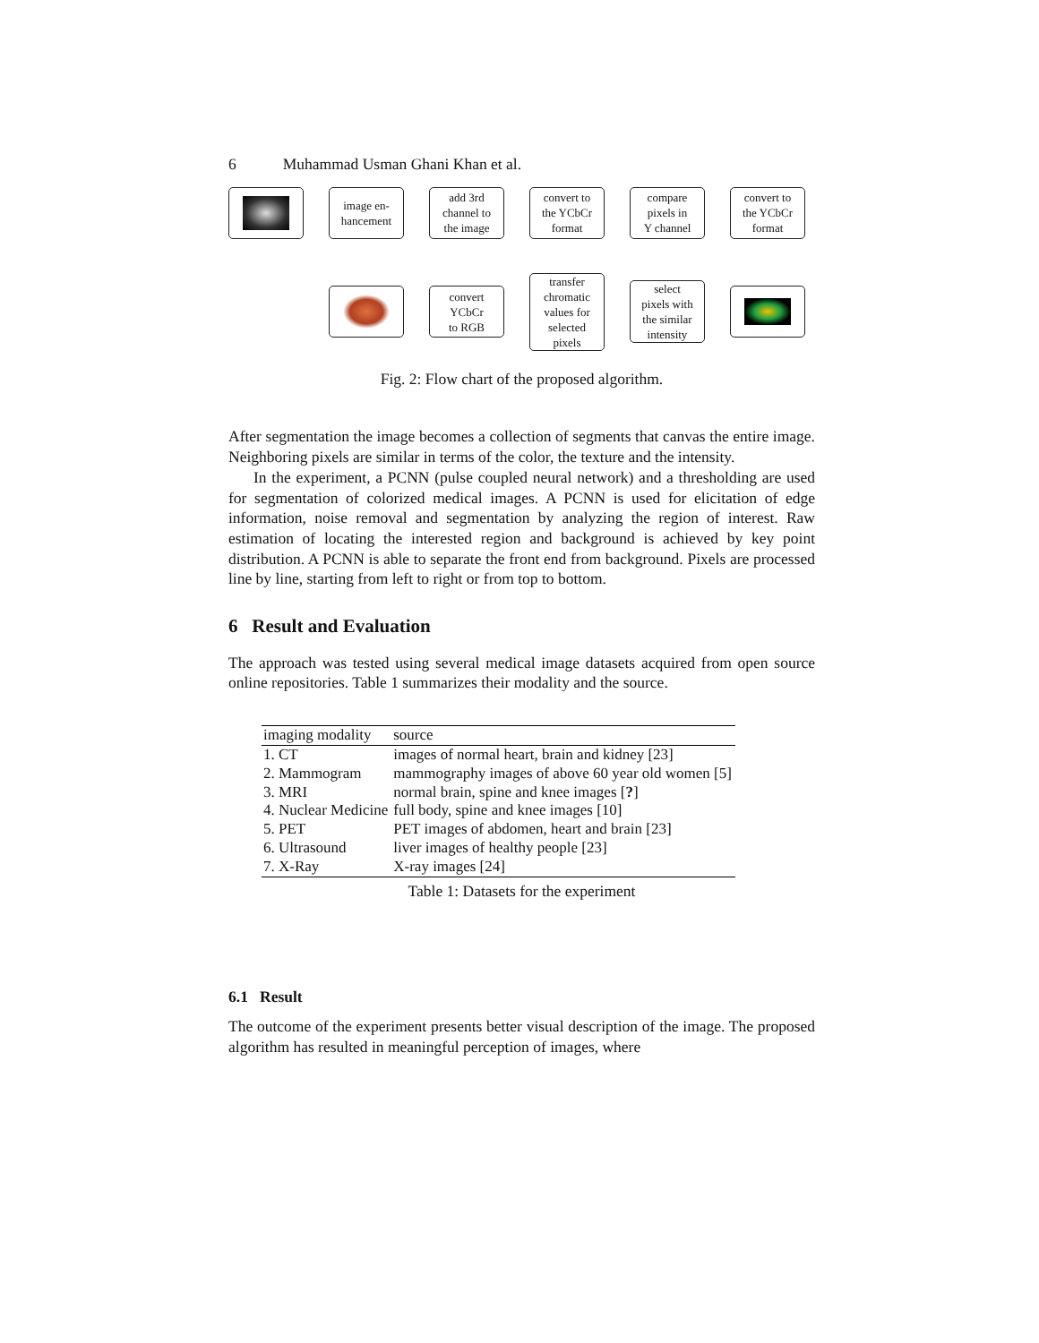6 Muhammad Usman Ghani Khan et al.
image en-
hancement
add 3rd
channel to
the image
convert to
the YCbCr
format
compare
pixels in
Y channel
convert to
the YCbCr
format
convert
YCbCr
to RGB
transfer
chromatic
values for
selected
pixels
select
pixels with
the similar
intensity
Fig. 2: Flow chart of the proposed algorithm.
After segmentation the image becomes a collection of segments that canvas the entire image. Neighboring pixels are similar in terms of the color, the texture and the intensity.
In the experiment, a PCNN (pulse coupled neural network) and a thresholding are used for segmentation of colorized medical images. A PCNN is used for elicitation of edge information, noise removal and segmentation by analyzing the region of interest. Raw estimation of locating the interested region and background is achieved by key point distribution. A PCNN is able to separate the front end from background. Pixels are processed line by line, starting from left to right or from top to bottom.
6 Result and Evaluation
The approach was tested using several medical image datasets acquired from open source online repositories. Table 1 summarizes their modality and the source.
| imaging modality | source |
| --- | --- |
| 1. CT | images of normal heart, brain and kidney [23] |
| 2. Mammogram | mammography images of above 60 year old women [5] |
| 3. MRI | normal brain, spine and knee images [ ? ] |
| 4. Nuclear Medicine | full body, spine and knee images [10] |
| 5. PET | PET images of abdomen, heart and brain [23] |
| 6. Ultrasound | liver images of healthy people [23] |
| 7. X-Ray | X-ray images [24] |
Table 1: Datasets for the experiment
6.1 Result
The outcome of the experiment presents better visual description of the image. The proposed algorithm has resulted in meaningful perception of images, where